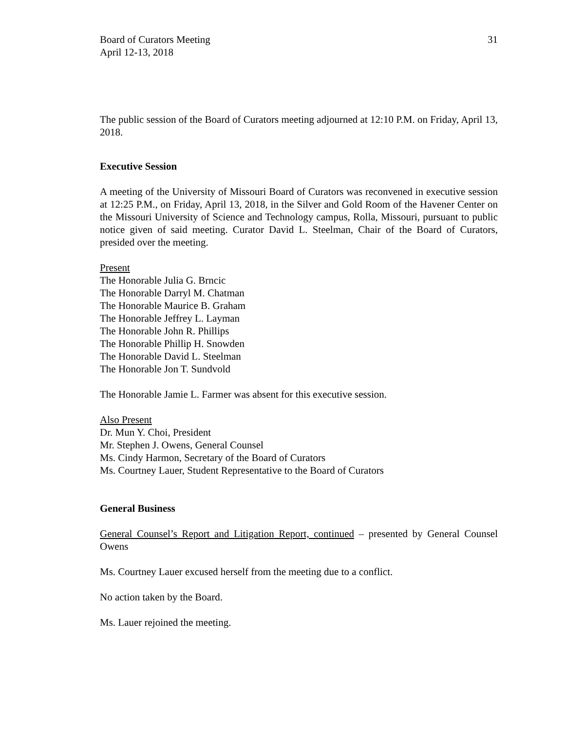Board of Curators Meeting
April 12-13, 2018
31
The public session of the Board of Curators meeting adjourned at 12:10 P.M. on Friday, April 13, 2018.
Executive Session
A meeting of the University of Missouri Board of Curators was reconvened in executive session at 12:25 P.M., on Friday, April 13, 2018, in the Silver and Gold Room of the Havener Center on the Missouri University of Science and Technology campus, Rolla, Missouri, pursuant to public notice given of said meeting. Curator David L. Steelman, Chair of the Board of Curators, presided over the meeting.
Present
The Honorable Julia G. Brncic
The Honorable Darryl M. Chatman
The Honorable Maurice B. Graham
The Honorable Jeffrey L. Layman
The Honorable John R. Phillips
The Honorable Phillip H. Snowden
The Honorable David L. Steelman
The Honorable Jon T. Sundvold
The Honorable Jamie L. Farmer was absent for this executive session.
Also Present
Dr. Mun Y. Choi, President
Mr. Stephen J. Owens, General Counsel
Ms. Cindy Harmon, Secretary of the Board of Curators
Ms. Courtney Lauer, Student Representative to the Board of Curators
General Business
General Counsel’s Report and Litigation Report, continued – presented by General Counsel Owens
Ms. Courtney Lauer excused herself from the meeting due to a conflict.
No action taken by the Board.
Ms. Lauer rejoined the meeting.